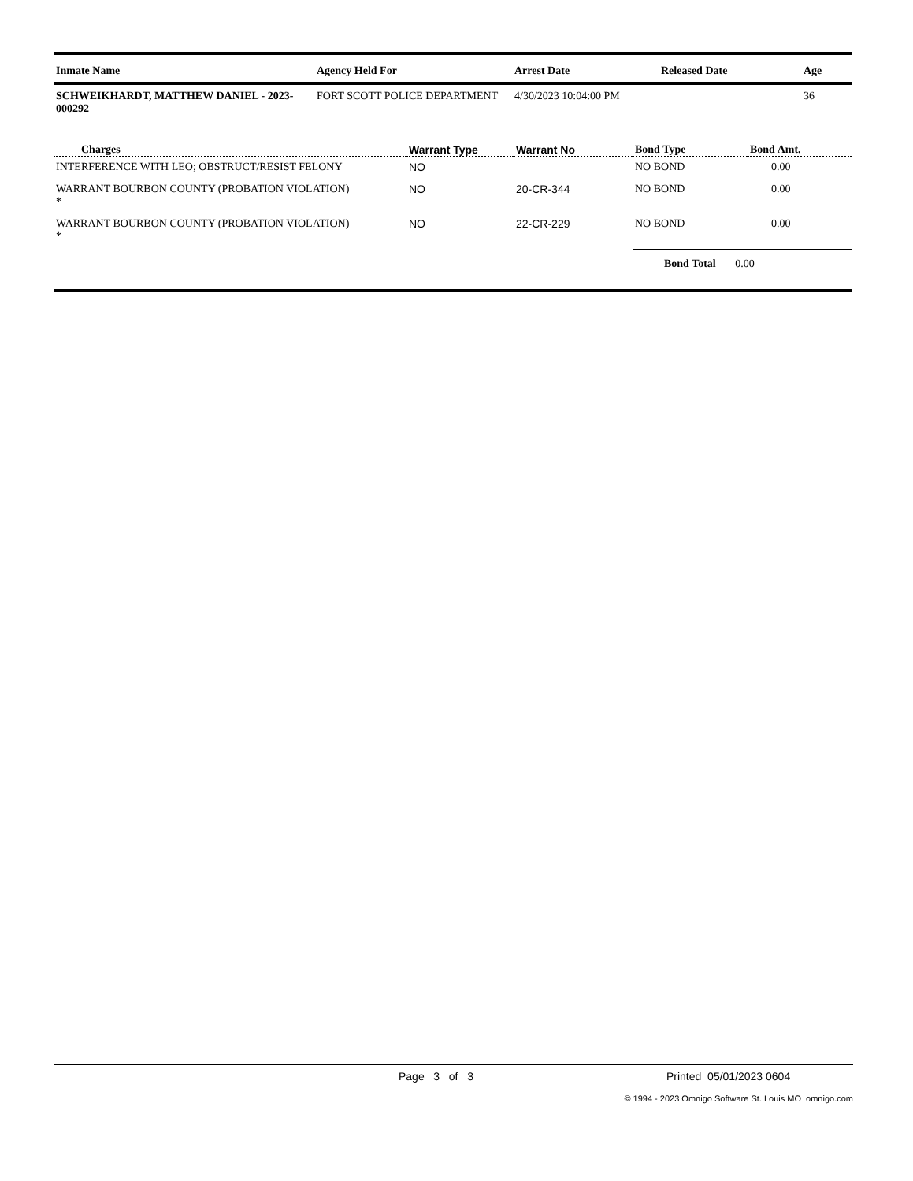| Inmate Name | Agency Held For | Arrest Date | Released Date | Age |
| --- | --- | --- | --- | --- |
| SCHWEIKHARDT, MATTHEW DANIEL - 2023-000292 | FORT SCOTT POLICE DEPARTMENT | 4/30/2023 10:04:00 PM | | 36 |
| Charges | Warrant Type | Warrant No | Bond Type | Bond Amt. |
| --- | --- | --- | --- | --- |
| INTERFERENCE WITH LEO; OBSTRUCT/RESIST FELONY | NO | | NO BOND | 0.00 |
| WARRANT BOURBON COUNTY (PROBATION VIOLATION) * | NO | 20-CR-344 | NO BOND | 0.00 |
| WARRANT BOURBON COUNTY (PROBATION VIOLATION) * | NO | 22-CR-229 | NO BOND | 0.00 |
| | | | Bond Total 0.00 | |
Page 3 of 3 Printed 05/01/2023 0604
© 1994 - 2023 Omnigo Software St. Louis MO omnigo.com